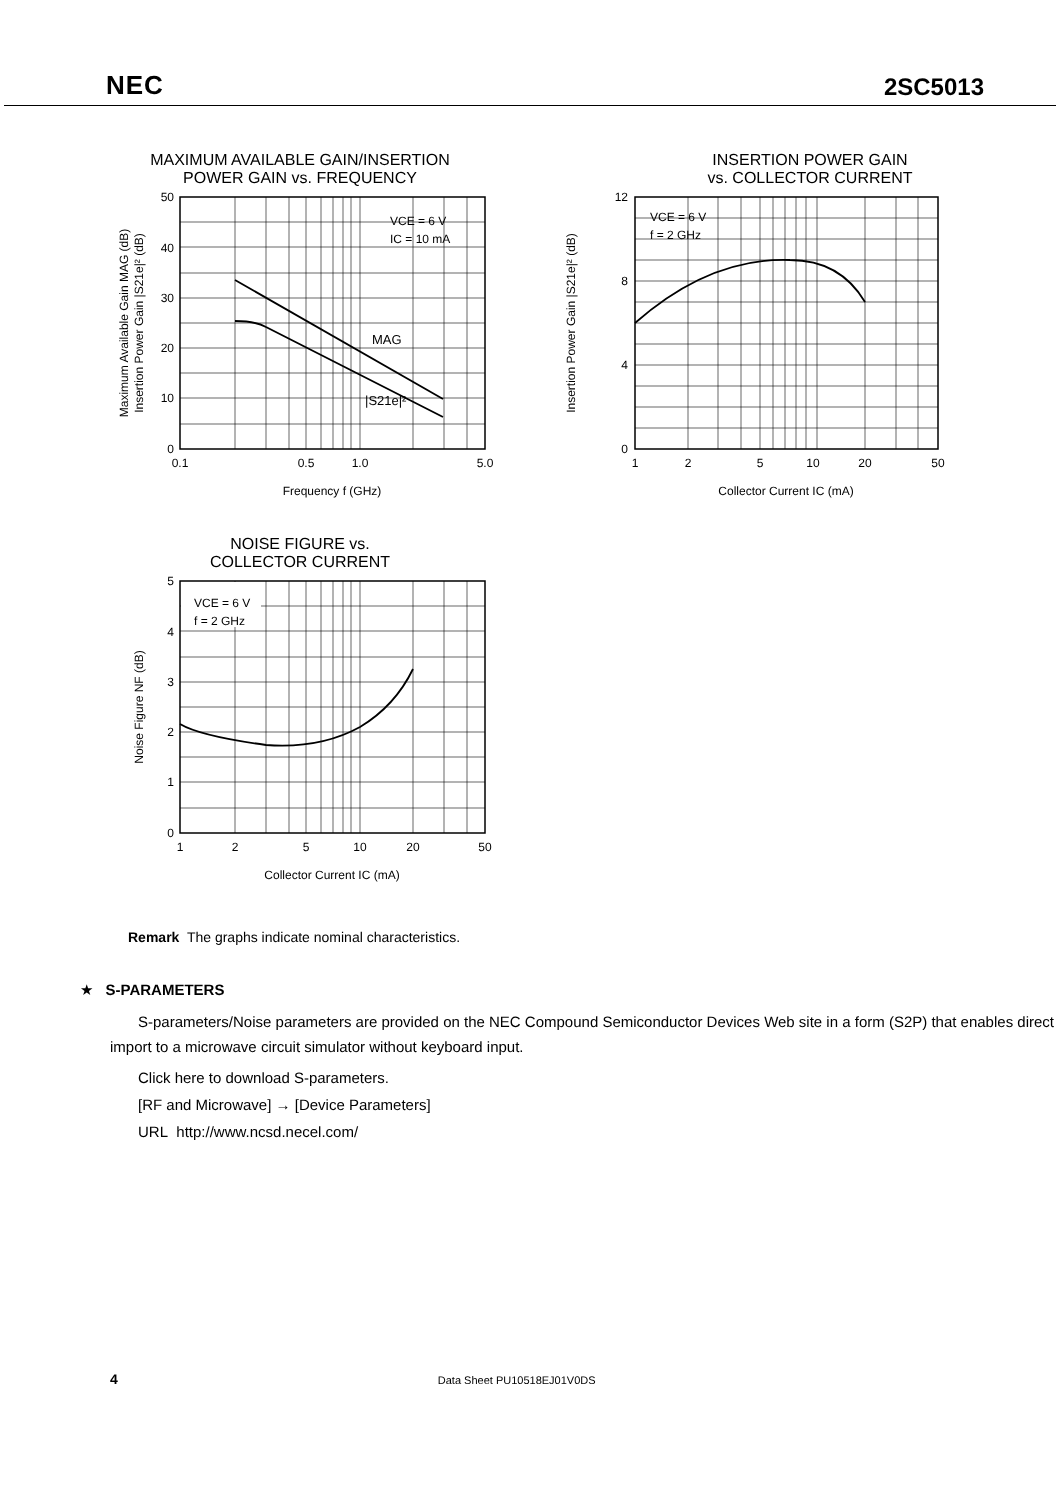NEC 2SC5013
MAXIMUM AVAILABLE GAIN/INSERTION
POWER GAIN vs. FREQUENCY
VCE = 6 V
IC = 10 mA
MAG
|S21e|²
50
40
30
20
10
0
0.1
0.5
1.0
5.0
Frequency f (GHz)
Maximum Available Gain MAG (dB)
Insertion Power Gain |S21e|² (dB)
INSERTION POWER GAIN
vs. COLLECTOR CURRENT
VCE = 6 V
f = 2 GHz
12
8
4
0
1
2
5
10
20
50
Collector Current IC (mA)
Insertion Power Gain |S21e|² (dB)
NOISE FIGURE vs.
COLLECTOR CURRENT
VCE = 6 V
f = 2 GHz
5
4
3
2
1
0
1
2
5
10
20
50
Collector Current IC (mA)
Noise Figure NF (dB)
Remark The graphs indicate nominal characteristics.
★ S-PARAMETERS
S-parameters/Noise parameters are provided on the NEC Compound Semiconductor Devices Web site in a form (S2P) that enables direct import to a microwave circuit simulator without keyboard input.
Click here to download S-parameters.
[RF and Microwave] → [Device Parameters]
URL http://www.ncsd.necel.com/
4 Data Sheet PU10518EJ01V0DS